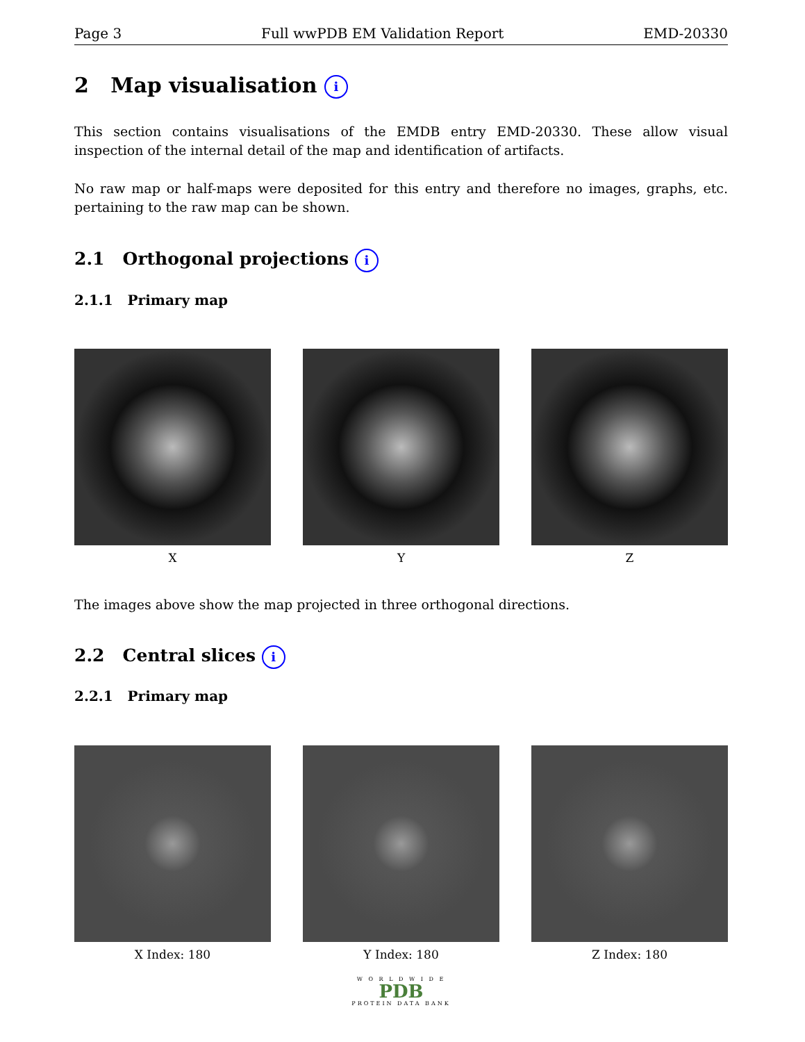Page 3 Full wwPDB EM Validation Report EMD-20330
2 Map visualisation i
This section contains visualisations of the EMDB entry EMD-20330. These allow visual inspection of the internal detail of the map and identification of artifacts.
No raw map or half-maps were deposited for this entry and therefore no images, graphs, etc. pertaining to the raw map can be shown.
2.1 Orthogonal projections i
2.1.1 Primary map
X Y Z
The images above show the map projected in three orthogonal directions.
2.2 Central slices i
2.2.1 Primary map
X Index: 180 Y Index: 180 Z Index: 180
W O R L D W I D E
PDB
PROTEIN DATA BANK